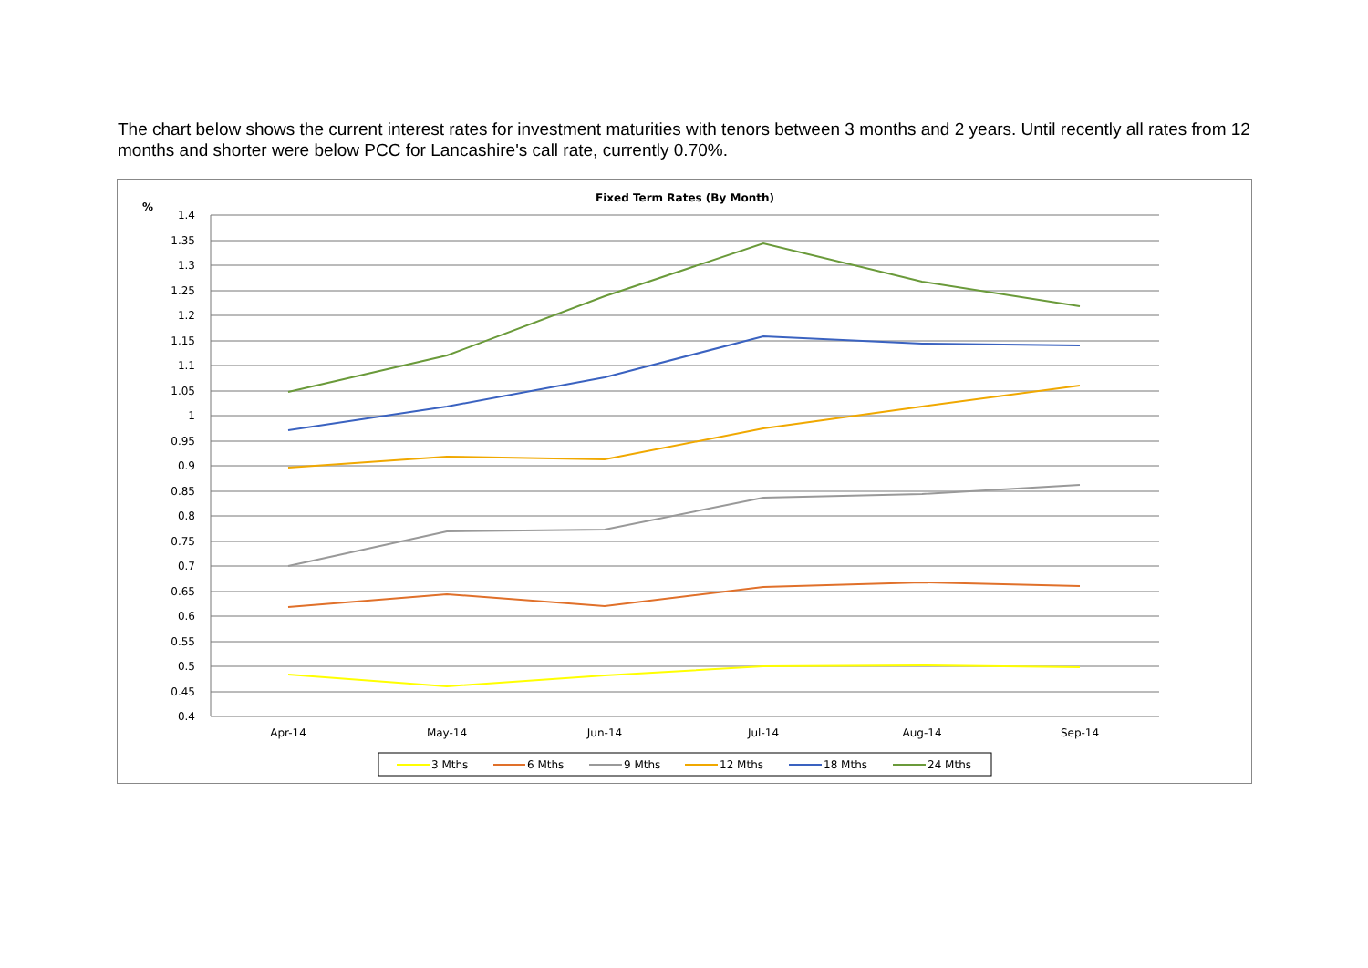The chart below shows the current interest rates for investment maturities with tenors between 3 months and 2 years. Until recently all rates from 12 months and shorter were below PCC for Lancashire's call rate, currently 0.70%.
Fixed Term Rates (By Month)
%
1.4
1.35
1.3
1.25
1.2
1.15
1.1
1.05
1
0.95
0.9
0.85
0.8
0.75
0.7
0.65
0.6
0.55
0.5
0.45
0.4
Apr-14
May-14
Jun-14
Jul-14
Aug-14
Sep-14
3 Mths
6 Mths
9 Mths
12 Mths
18 Mths
24 Mths